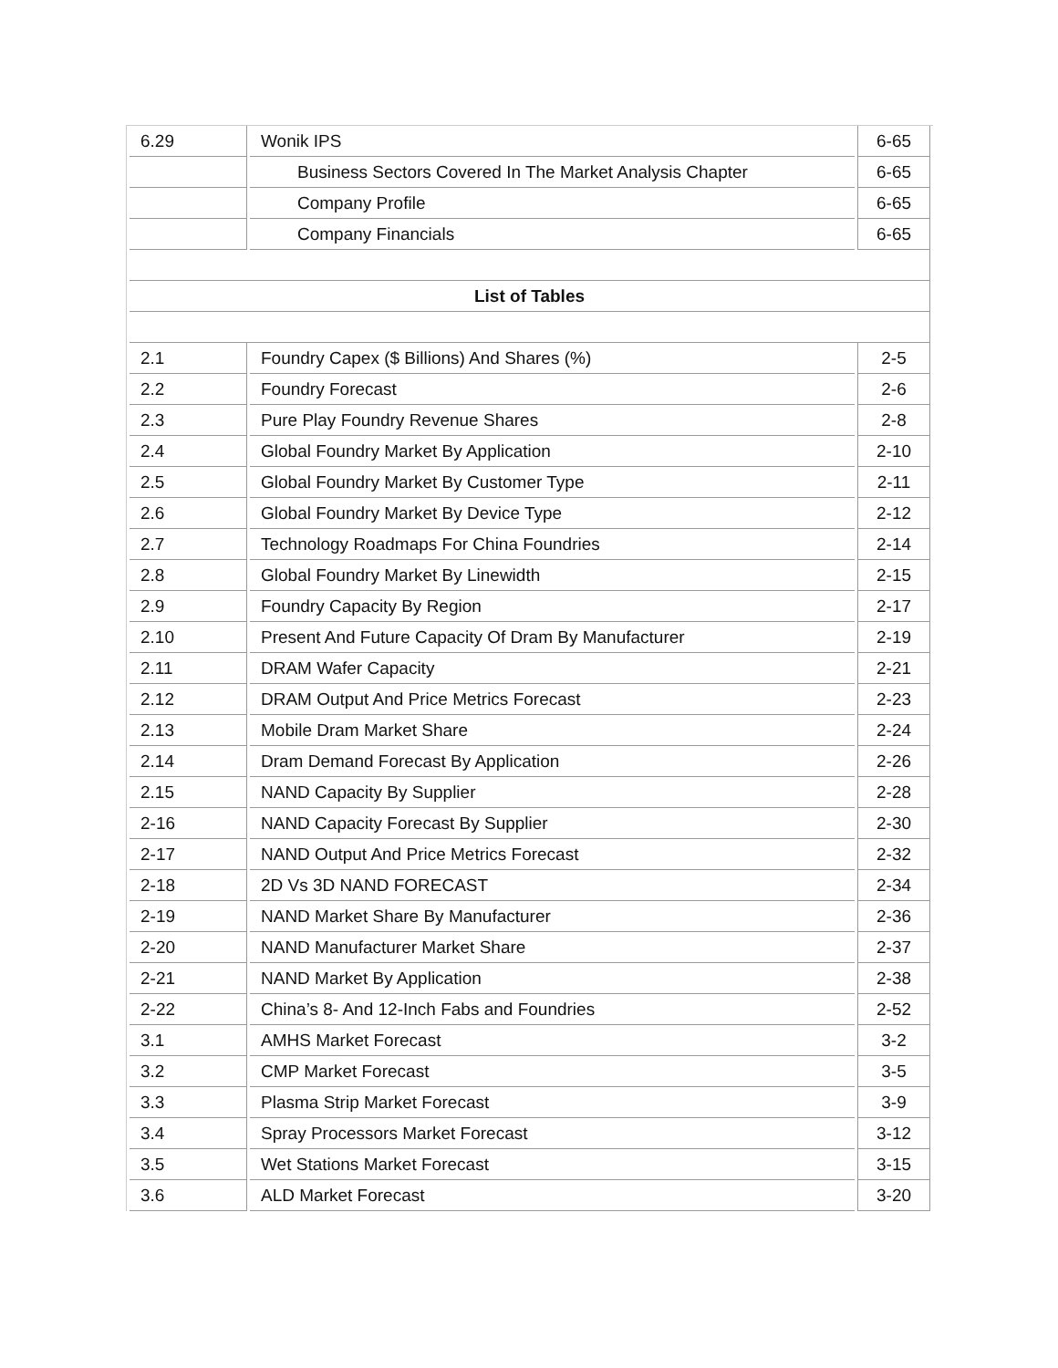| 6.29 | Wonik IPS | 6-65 |
| | Business Sectors Covered In The Market Analysis Chapter | 6-65 |
| | Company Profile | 6-65 |
| | Company Financials | 6-65 |
| List of Tables | | |
| 2.1 | Foundry Capex ($ Billions) And Shares (%) | 2-5 |
| 2.2 | Foundry Forecast | 2-6 |
| 2.3 | Pure Play Foundry Revenue Shares | 2-8 |
| 2.4 | Global Foundry Market By Application | 2-10 |
| 2.5 | Global Foundry Market By Customer Type | 2-11 |
| 2.6 | Global Foundry Market By Device Type | 2-12 |
| 2.7 | Technology Roadmaps For China Foundries | 2-14 |
| 2.8 | Global Foundry Market By Linewidth | 2-15 |
| 2.9 | Foundry Capacity By Region | 2-17 |
| 2.10 | Present And Future Capacity Of Dram By Manufacturer | 2-19 |
| 2.11 | DRAM Wafer Capacity | 2-21 |
| 2.12 | DRAM Output And Price Metrics Forecast | 2-23 |
| 2.13 | Mobile Dram Market Share | 2-24 |
| 2.14 | Dram Demand Forecast By Application | 2-26 |
| 2.15 | NAND Capacity By Supplier | 2-28 |
| 2-16 | NAND Capacity Forecast By Supplier | 2-30 |
| 2-17 | NAND Output And Price Metrics Forecast | 2-32 |
| 2-18 | 2D Vs 3D NAND FORECAST | 2-34 |
| 2-19 | NAND Market Share By Manufacturer | 2-36 |
| 2-20 | NAND Manufacturer Market Share | 2-37 |
| 2-21 | NAND Market By Application | 2-38 |
| 2-22 | China’s 8- And 12-Inch Fabs and Foundries | 2-52 |
| 3.1 | AMHS Market Forecast | 3-2 |
| 3.2 | CMP Market Forecast | 3-5 |
| 3.3 | Plasma Strip Market Forecast | 3-9 |
| 3.4 | Spray Processors Market Forecast | 3-12 |
| 3.5 | Wet Stations Market Forecast | 3-15 |
| 3.6 | ALD Market Forecast | 3-20 |